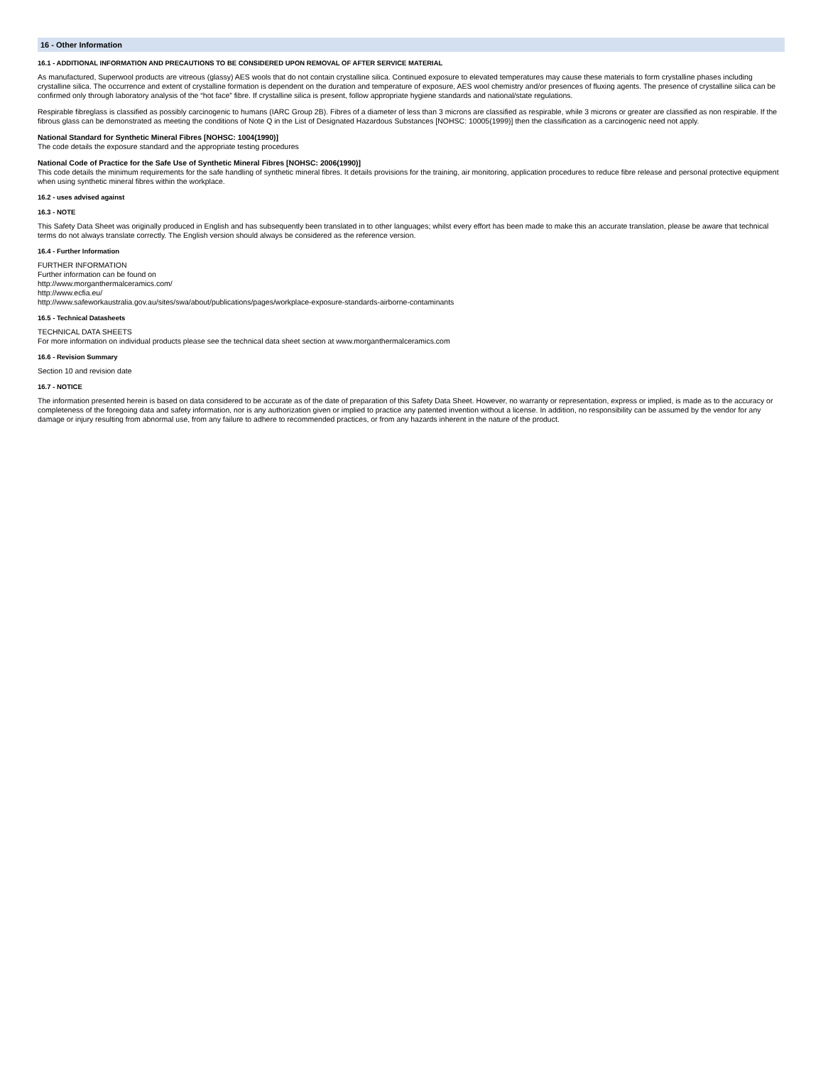16 - Other Information
16.1 - ADDITIONAL INFORMATION AND PRECAUTIONS TO BE CONSIDERED UPON REMOVAL OF AFTER SERVICE MATERIAL
As manufactured, Superwool products are vitreous (glassy) AES wools that do not contain crystalline silica. Continued exposure to elevated temperatures may cause these materials to form crystalline phases including crystalline silica. The occurrence and extent of crystalline formation is dependent on the duration and temperature of exposure, AES wool chemistry and/or presences of fluxing agents. The presence of crystalline silica can be confirmed only through laboratory analysis of the “hot face” fibre. If crystalline silica is present, follow appropriate hygiene standards and national/state regulations.
Respirable fibreglass is classified as possibly carcinogenic to humans (IARC Group 2B). Fibres of a diameter of less than 3 microns are classified as respirable, while 3 microns or greater are classified as non respirable. If the fibrous glass can be demonstrated as meeting the conditions of Note Q in the List of Designated Hazardous Substances [NOHSC: 10005(1999)] then the classification as a carcinogenic need not apply.
National Standard for Synthetic Mineral Fibres [NOHSC: 1004(1990)]
The code details the exposure standard and the appropriate testing procedures
National Code of Practice for the Safe Use of Synthetic Mineral Fibres [NOHSC: 2006(1990)]
This code details the minimum requirements for the safe handling of synthetic mineral fibres. It details provisions for the training, air monitoring, application procedures to reduce fibre release and personal protective equipment when using synthetic mineral fibres within the workplace.
16.2 - uses advised against
16.3 - NOTE
This Safety Data Sheet was originally produced in English and has subsequently been translated in to other languages; whilst every effort has been made to make this an accurate translation, please be aware that technical terms do not always translate correctly. The English version should always be considered as the reference version.
16.4 - Further Information
FURTHER INFORMATION
Further information can be found on
http://www.morganthermalceramics.com/
http://www.ecfia.eu/
http://www.safeworkaustralia.gov.au/sites/swa/about/publications/pages/workplace-exposure-standards-airborne-contaminants
16.5 - Technical Datasheets
TECHNICAL DATA SHEETS
For more information on individual products please see the technical data sheet section at www.morganthermalceramics.com
16.6 - Revision Summary
Section 10 and revision date
16.7 - NOTICE
The information presented herein is based on data considered to be accurate as of the date of preparation of this Safety Data Sheet. However, no warranty or representation, express or implied, is made as to the accuracy or completeness of the foregoing data and safety information, nor is any authorization given or implied to practice any patented invention without a license. In addition, no responsibility can be assumed by the vendor for any damage or injury resulting from abnormal use, from any failure to adhere to recommended practices, or from any hazards inherent in the nature of the product.